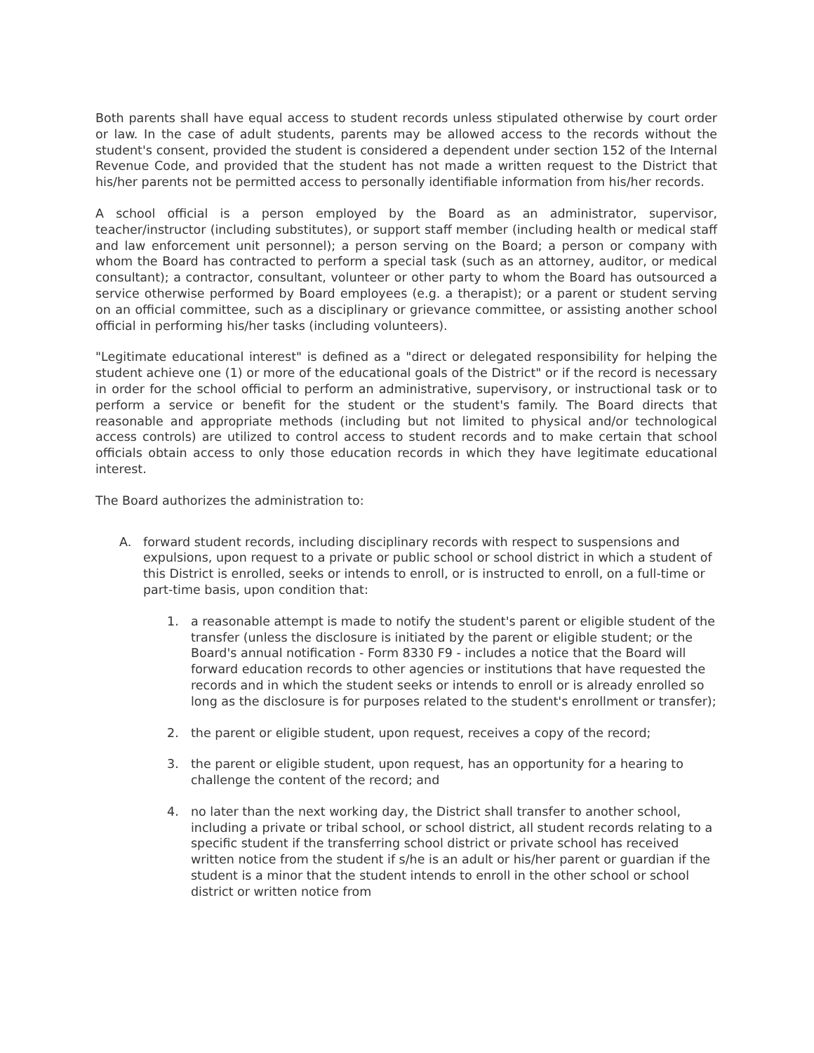Both parents shall have equal access to student records unless stipulated otherwise by court order or law. In the case of adult students, parents may be allowed access to the records without the student's consent, provided the student is considered a dependent under section 152 of the Internal Revenue Code, and provided that the student has not made a written request to the District that his/her parents not be permitted access to personally identifiable information from his/her records.
A school official is a person employed by the Board as an administrator, supervisor, teacher/instructor (including substitutes), or support staff member (including health or medical staff and law enforcement unit personnel); a person serving on the Board; a person or company with whom the Board has contracted to perform a special task (such as an attorney, auditor, or medical consultant); a contractor, consultant, volunteer or other party to whom the Board has outsourced a service otherwise performed by Board employees (e.g. a therapist); or a parent or student serving on an official committee, such as a disciplinary or grievance committee, or assisting another school official in performing his/her tasks (including volunteers).
"Legitimate educational interest" is defined as a "direct or delegated responsibility for helping the student achieve one (1) or more of the educational goals of the District" or if the record is necessary in order for the school official to perform an administrative, supervisory, or instructional task or to perform a service or benefit for the student or the student's family. The Board directs that reasonable and appropriate methods (including but not limited to physical and/or technological access controls) are utilized to control access to student records and to make certain that school officials obtain access to only those education records in which they have legitimate educational interest.
The Board authorizes the administration to:
A. forward student records, including disciplinary records with respect to suspensions and expulsions, upon request to a private or public school or school district in which a student of this District is enrolled, seeks or intends to enroll, or is instructed to enroll, on a full-time or part-time basis, upon condition that:
1. a reasonable attempt is made to notify the student's parent or eligible student of the transfer (unless the disclosure is initiated by the parent or eligible student; or the Board's annual notification - Form 8330 F9 - includes a notice that the Board will forward education records to other agencies or institutions that have requested the records and in which the student seeks or intends to enroll or is already enrolled so long as the disclosure is for purposes related to the student's enrollment or transfer);
2. the parent or eligible student, upon request, receives a copy of the record;
3. the parent or eligible student, upon request, has an opportunity for a hearing to challenge the content of the record; and
4. no later than the next working day, the District shall transfer to another school, including a private or tribal school, or school district, all student records relating to a specific student if the transferring school district or private school has received written notice from the student if s/he is an adult or his/her parent or guardian if the student is a minor that the student intends to enroll in the other school or school district or written notice from